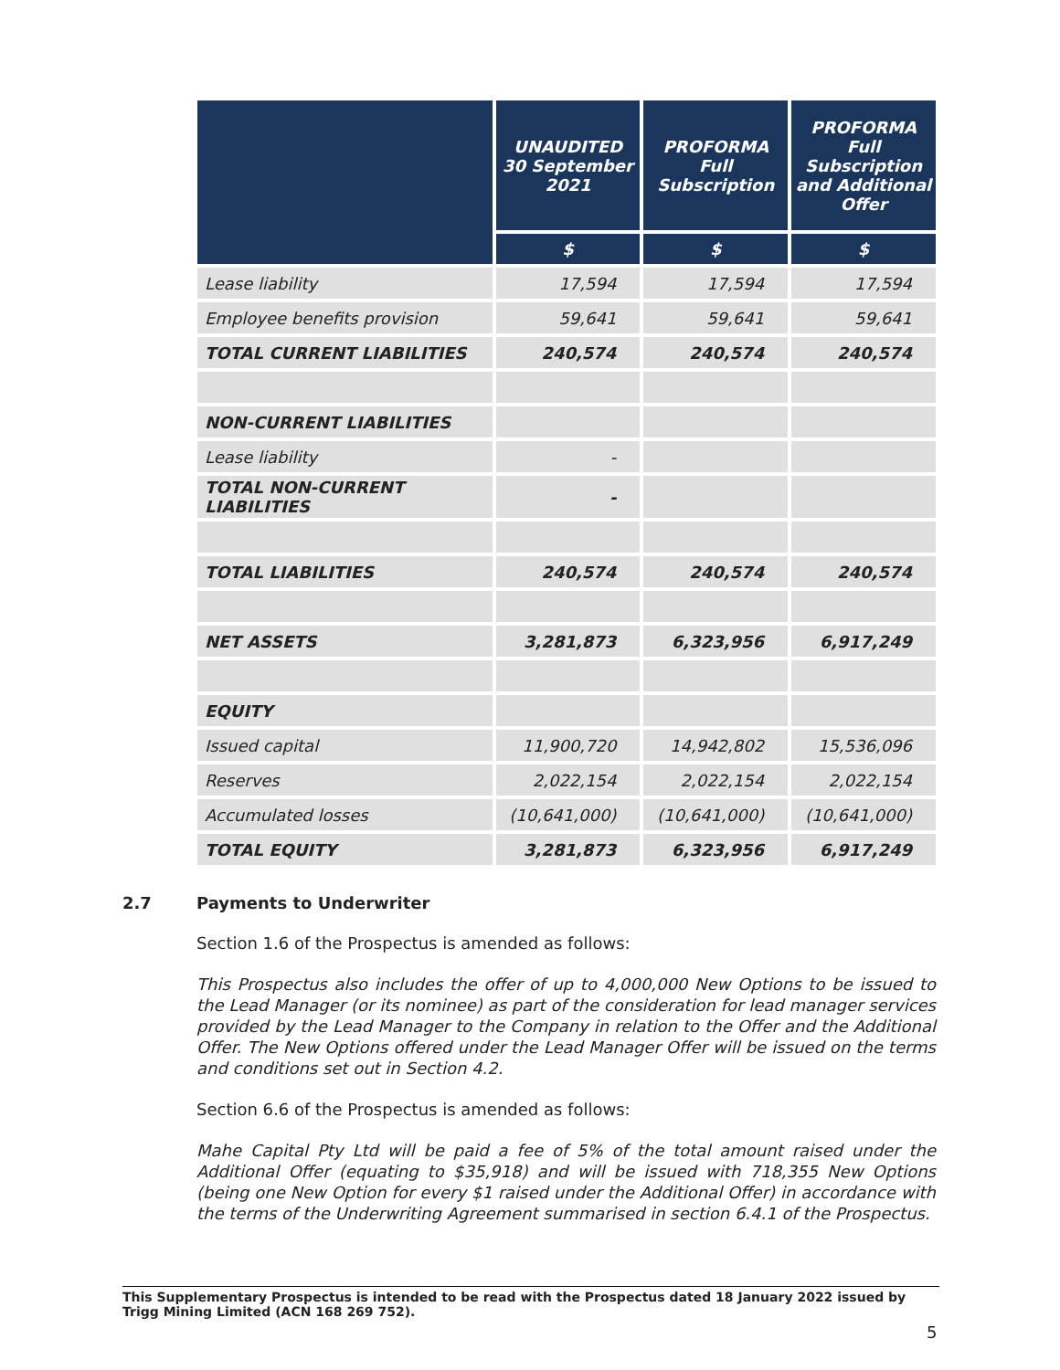| | UNAUDITED 30 September 2021 | PROFORMA Full Subscription | PROFORMA Full Subscription and Additional Offer |
| --- | --- | --- | --- |
| | $ | $ | $ |
| Lease liability | 17,594 | 17,594 | 17,594 |
| Employee benefits provision | 59,641 | 59,641 | 59,641 |
| TOTAL CURRENT LIABILITIES | 240,574 | 240,574 | 240,574 |
| NON-CURRENT LIABILITIES | | | |
| Lease liability | - | | |
| TOTAL NON-CURRENT LIABILITIES | - | | |
| TOTAL LIABILITIES | 240,574 | 240,574 | 240,574 |
| NET ASSETS | 3,281,873 | 6,323,956 | 6,917,249 |
| EQUITY | | | |
| Issued capital | 11,900,720 | 14,942,802 | 15,536,096 |
| Reserves | 2,022,154 | 2,022,154 | 2,022,154 |
| Accumulated losses | (10,641,000) | (10,641,000) | (10,641,000) |
| TOTAL EQUITY | 3,281,873 | 6,323,956 | 6,917,249 |
2.7 Payments to Underwriter
Section 1.6 of the Prospectus is amended as follows:
This Prospectus also includes the offer of up to 4,000,000 New Options to be issued to the Lead Manager (or its nominee) as part of the consideration for lead manager services provided by the Lead Manager to the Company in relation to the Offer and the Additional Offer. The New Options offered under the Lead Manager Offer will be issued on the terms and conditions set out in Section 4.2.
Section 6.6 of the Prospectus is amended as follows:
Mahe Capital Pty Ltd will be paid a fee of 5% of the total amount raised under the Additional Offer (equating to $35,918) and will be issued with 718,355 New Options (being one New Option for every $1 raised under the Additional Offer) in accordance with the terms of the Underwriting Agreement summarised in section 6.4.1 of the Prospectus.
This Supplementary Prospectus is intended to be read with the Prospectus dated 18 January 2022 issued by Trigg Mining Limited (ACN 168 269 752).
5